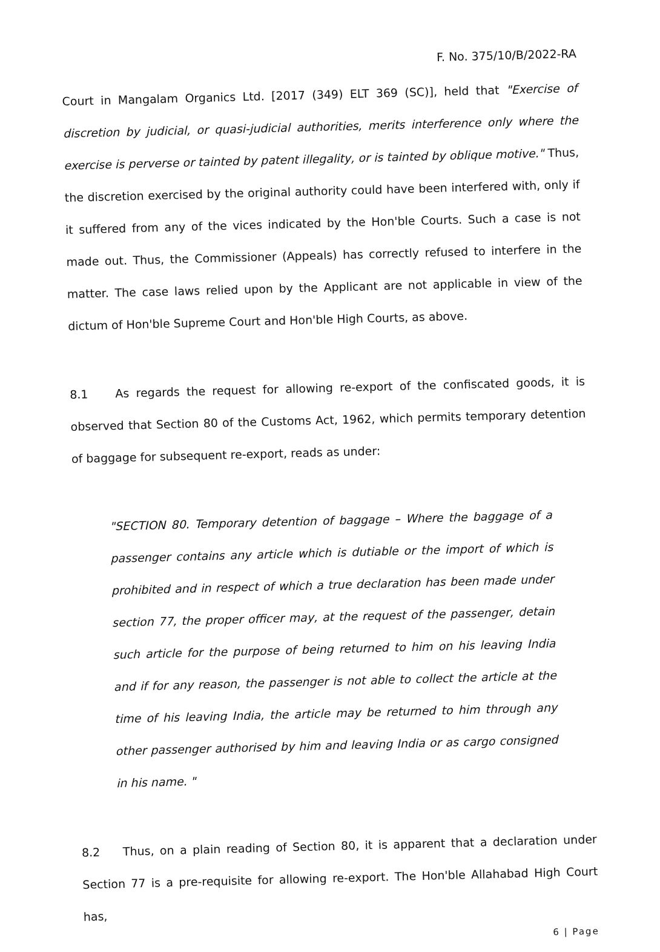F. No. 375/10/B/2022-RA
Court in Mangalam Organics Ltd. [2017 (349) ELT 369 (SC)], held that "Exercise of discretion by judicial, or quasi-judicial authorities, merits interference only where the exercise is perverse or tainted by patent illegality, or is tainted by oblique motive." Thus, the discretion exercised by the original authority could have been interfered with, only if it suffered from any of the vices indicated by the Hon'ble Courts. Such a case is not made out. Thus, the Commissioner (Appeals) has correctly refused to interfere in the matter. The case laws relied upon by the Applicant are not applicable in view of the dictum of Hon'ble Supreme Court and Hon'ble High Courts, as above.
8.1 As regards the request for allowing re-export of the confiscated goods, it is observed that Section 80 of the Customs Act, 1962, which permits temporary detention of baggage for subsequent re-export, reads as under:
"SECTION 80. Temporary detention of baggage – Where the baggage of a passenger contains any article which is dutiable or the import of which is prohibited and in respect of which a true declaration has been made under section 77, the proper officer may, at the request of the passenger, detain such article for the purpose of being returned to him on his leaving India and if for any reason, the passenger is not able to collect the article at the time of his leaving India, the article may be returned to him through any other passenger authorised by him and leaving India or as cargo consigned in his name. "
8.2 Thus, on a plain reading of Section 80, it is apparent that a declaration under Section 77 is a pre-requisite for allowing re-export. The Hon'ble Allahabad High Court has,
6 | Page